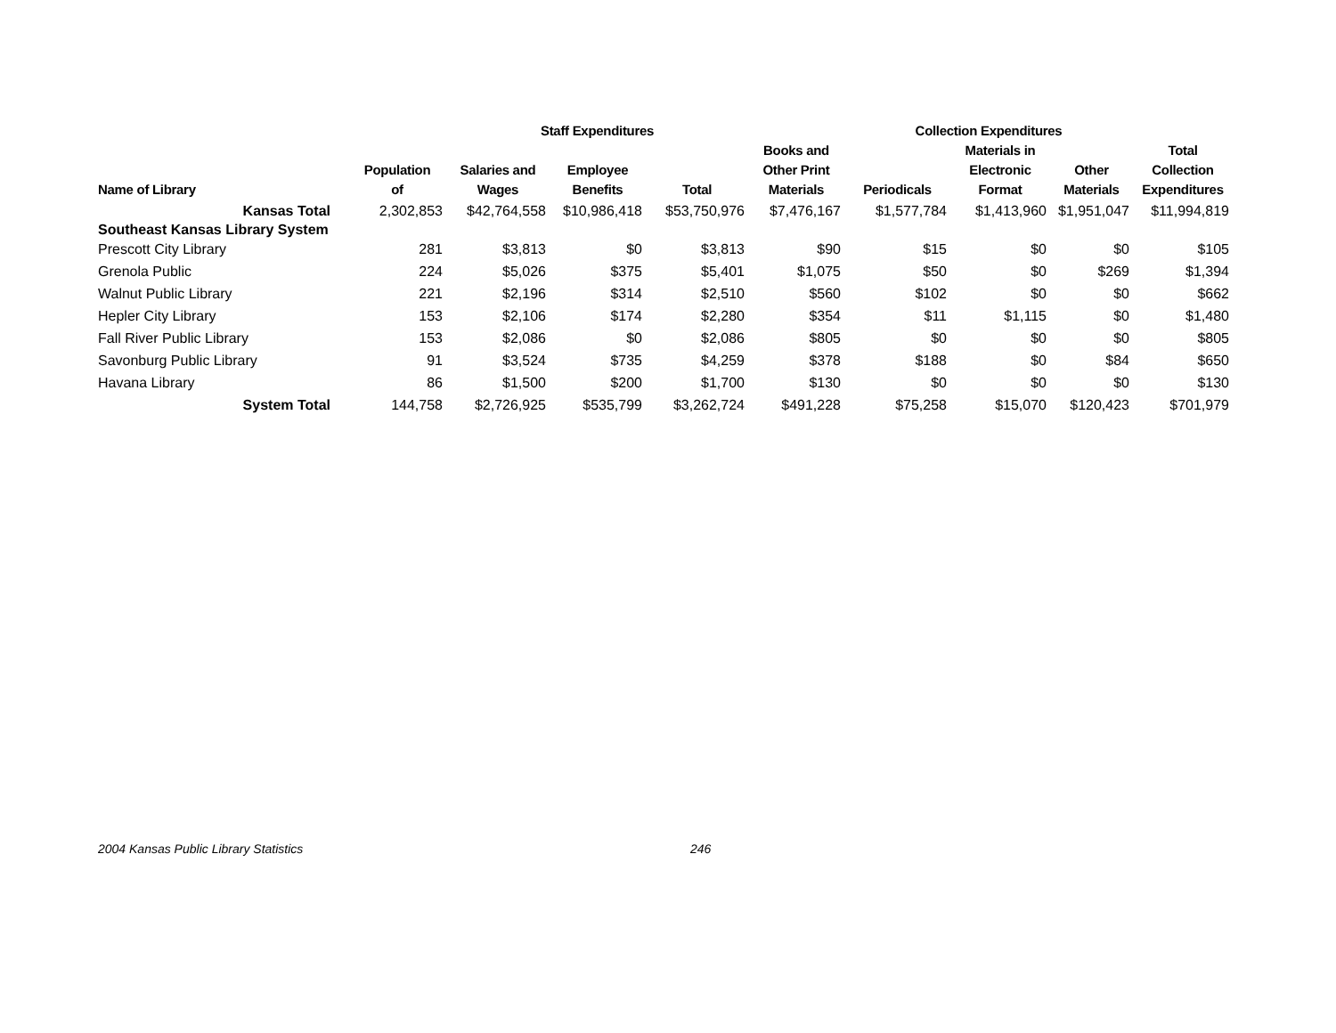| | | Staff Expenditures | | | | Collection Expenditures | | | |
| --- | --- | --- | --- | --- | --- | --- | --- | --- | --- |
| Name of Library | Population of | Salaries and Wages | Employee Benefits | Total | Books and Other Print Materials | Periodicals | Materials in Electronic Format | Other Materials | Total Collection Expenditures |
| Kansas Total | 2,302,853 | $42,764,558 | $10,986,418 | $53,750,976 | $7,476,167 | $1,577,784 | $1,413,960 | $1,951,047 | $11,994,819 |
| Southeast Kansas Library System | | | | | | | | | |
| Prescott City Library | 281 | $3,813 | $0 | $3,813 | $90 | $15 | $0 | $0 | $105 |
| Grenola Public | 224 | $5,026 | $375 | $5,401 | $1,075 | $50 | $0 | $269 | $1,394 |
| Walnut Public Library | 221 | $2,196 | $314 | $2,510 | $560 | $102 | $0 | $0 | $662 |
| Hepler City Library | 153 | $2,106 | $174 | $2,280 | $354 | $11 | $1,115 | $0 | $1,480 |
| Fall River Public Library | 153 | $2,086 | $0 | $2,086 | $805 | $0 | $0 | $0 | $805 |
| Savonburg Public Library | 91 | $3,524 | $735 | $4,259 | $378 | $188 | $0 | $84 | $650 |
| Havana Library | 86 | $1,500 | $200 | $1,700 | $130 | $0 | $0 | $0 | $130 |
| System Total | 144,758 | $2,726,925 | $535,799 | $3,262,724 | $491,228 | $75,258 | $15,070 | $120,423 | $701,979 |
2004 Kansas Public Library Statistics 246